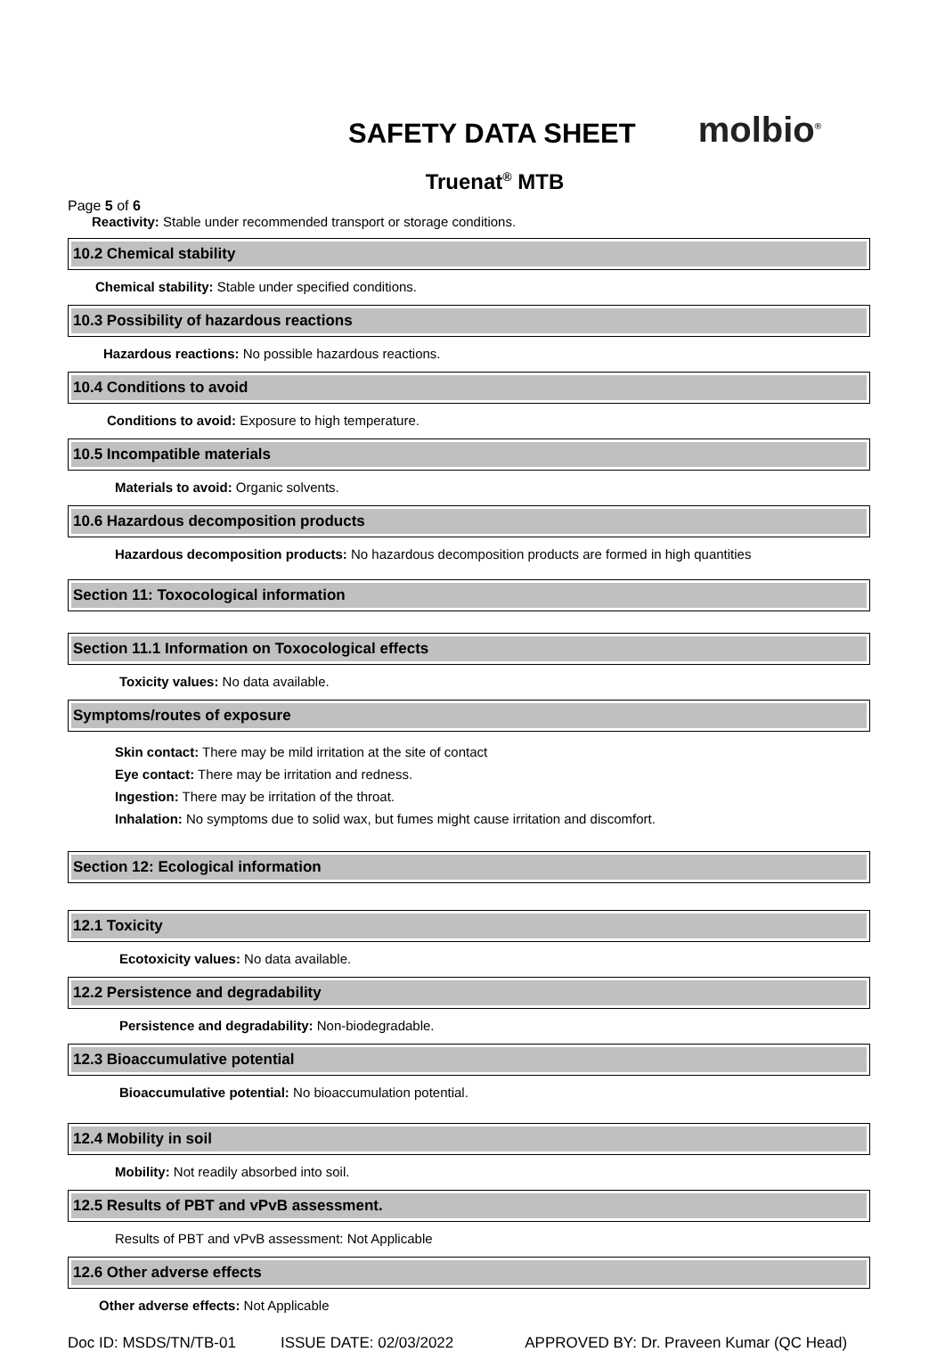SAFETY DATA SHEET
molbio<sup>®</sup>
Truenat<sup>®</sup> MTB
Page 5 of 6
Reactivity: Stable under recommended transport or storage conditions.
10.2 Chemical stability
Chemical stability: Stable under specified conditions.
10.3 Possibility of hazardous reactions
Hazardous reactions: No possible hazardous reactions.
10.4 Conditions to avoid
Conditions to avoid: Exposure to high temperature.
10.5 Incompatible materials
Materials to avoid: Organic solvents.
10.6 Hazardous decomposition products
Hazardous decomposition products: No hazardous decomposition products are formed in high quantities
Section 11: Toxocological information
Section 11.1 Information on Toxocological effects
Toxicity values: No data available.
Symptoms/routes of exposure
Skin contact: There may be mild irritation at the site of contact
Eye contact: There may be irritation and redness.
Ingestion: There may be irritation of the throat.
Inhalation: No symptoms due to solid wax, but fumes might cause irritation and discomfort.
Section 12: Ecological information
12.1 Toxicity
Ecotoxicity values: No data available.
12.2 Persistence and degradability
Persistence and degradability: Non-biodegradable.
12.3 Bioaccumulative potential
Bioaccumulative potential: No bioaccumulation potential.
12.4 Mobility in soil
Mobility: Not readily absorbed into soil.
12.5 Results of PBT and vPvB assessment.
Results of PBT and vPvB assessment: Not Applicable
12.6 Other adverse effects
Other adverse effects: Not Applicable
Doc ID: MSDS/TN/TB-01 ISSUE DATE: 02/03/2022 APPROVED BY: Dr. Praveen Kumar (QC Head)